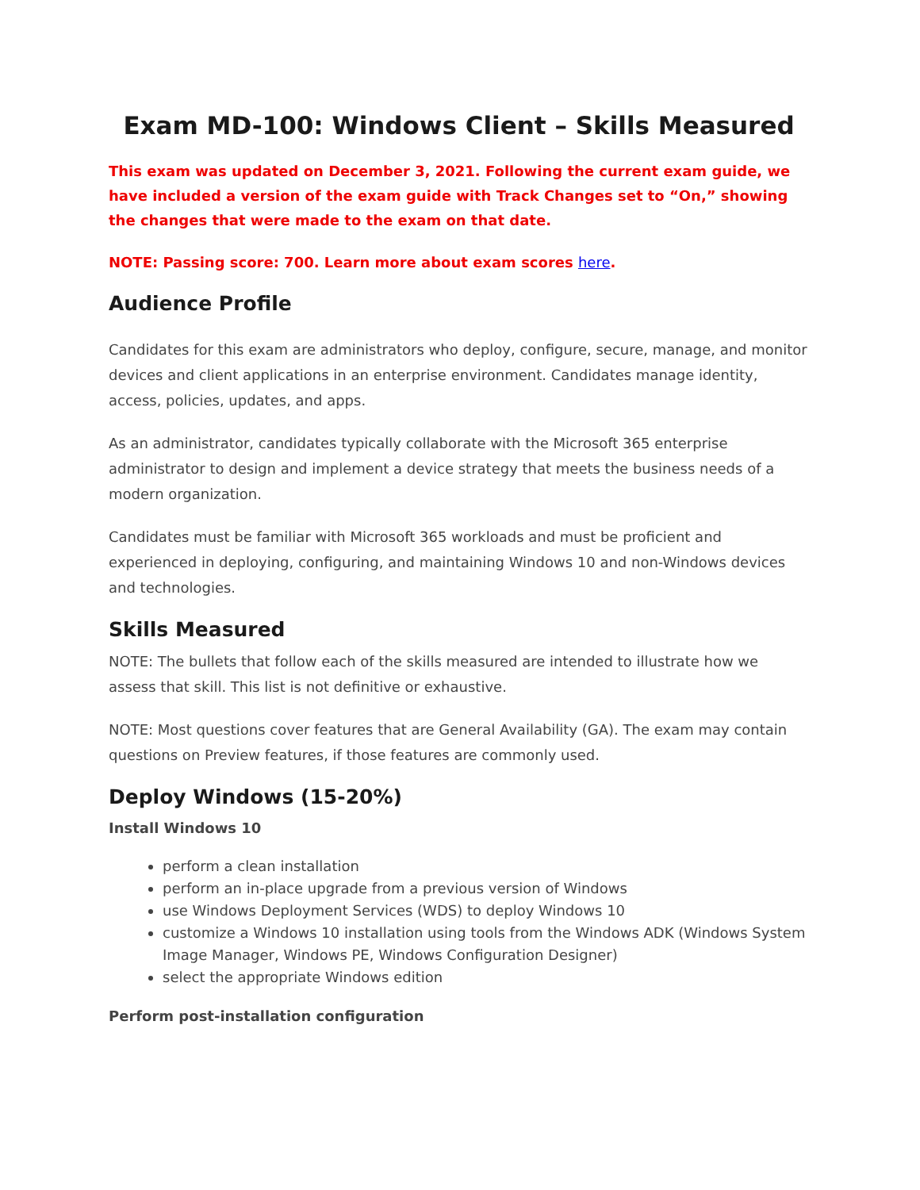Exam MD-100: Windows Client – Skills Measured
This exam was updated on December 3, 2021. Following the current exam guide, we have included a version of the exam guide with Track Changes set to “On,” showing the changes that were made to the exam on that date.
NOTE: Passing score: 700. Learn more about exam scores here.
Audience Profile
Candidates for this exam are administrators who deploy, configure, secure, manage, and monitor devices and client applications in an enterprise environment. Candidates manage identity, access, policies, updates, and apps.
As an administrator, candidates typically collaborate with the Microsoft 365 enterprise administrator to design and implement a device strategy that meets the business needs of a modern organization.
Candidates must be familiar with Microsoft 365 workloads and must be proficient and experienced in deploying, configuring, and maintaining Windows 10 and non-Windows devices and technologies.
Skills Measured
NOTE: The bullets that follow each of the skills measured are intended to illustrate how we assess that skill. This list is not definitive or exhaustive.
NOTE: Most questions cover features that are General Availability (GA). The exam may contain questions on Preview features, if those features are commonly used.
Deploy Windows (15-20%)
Install Windows 10
perform a clean installation
perform an in-place upgrade from a previous version of Windows
use Windows Deployment Services (WDS) to deploy Windows 10
customize a Windows 10 installation using tools from the Windows ADK (Windows System Image Manager, Windows PE, Windows Configuration Designer)
select the appropriate Windows edition
Perform post-installation configuration